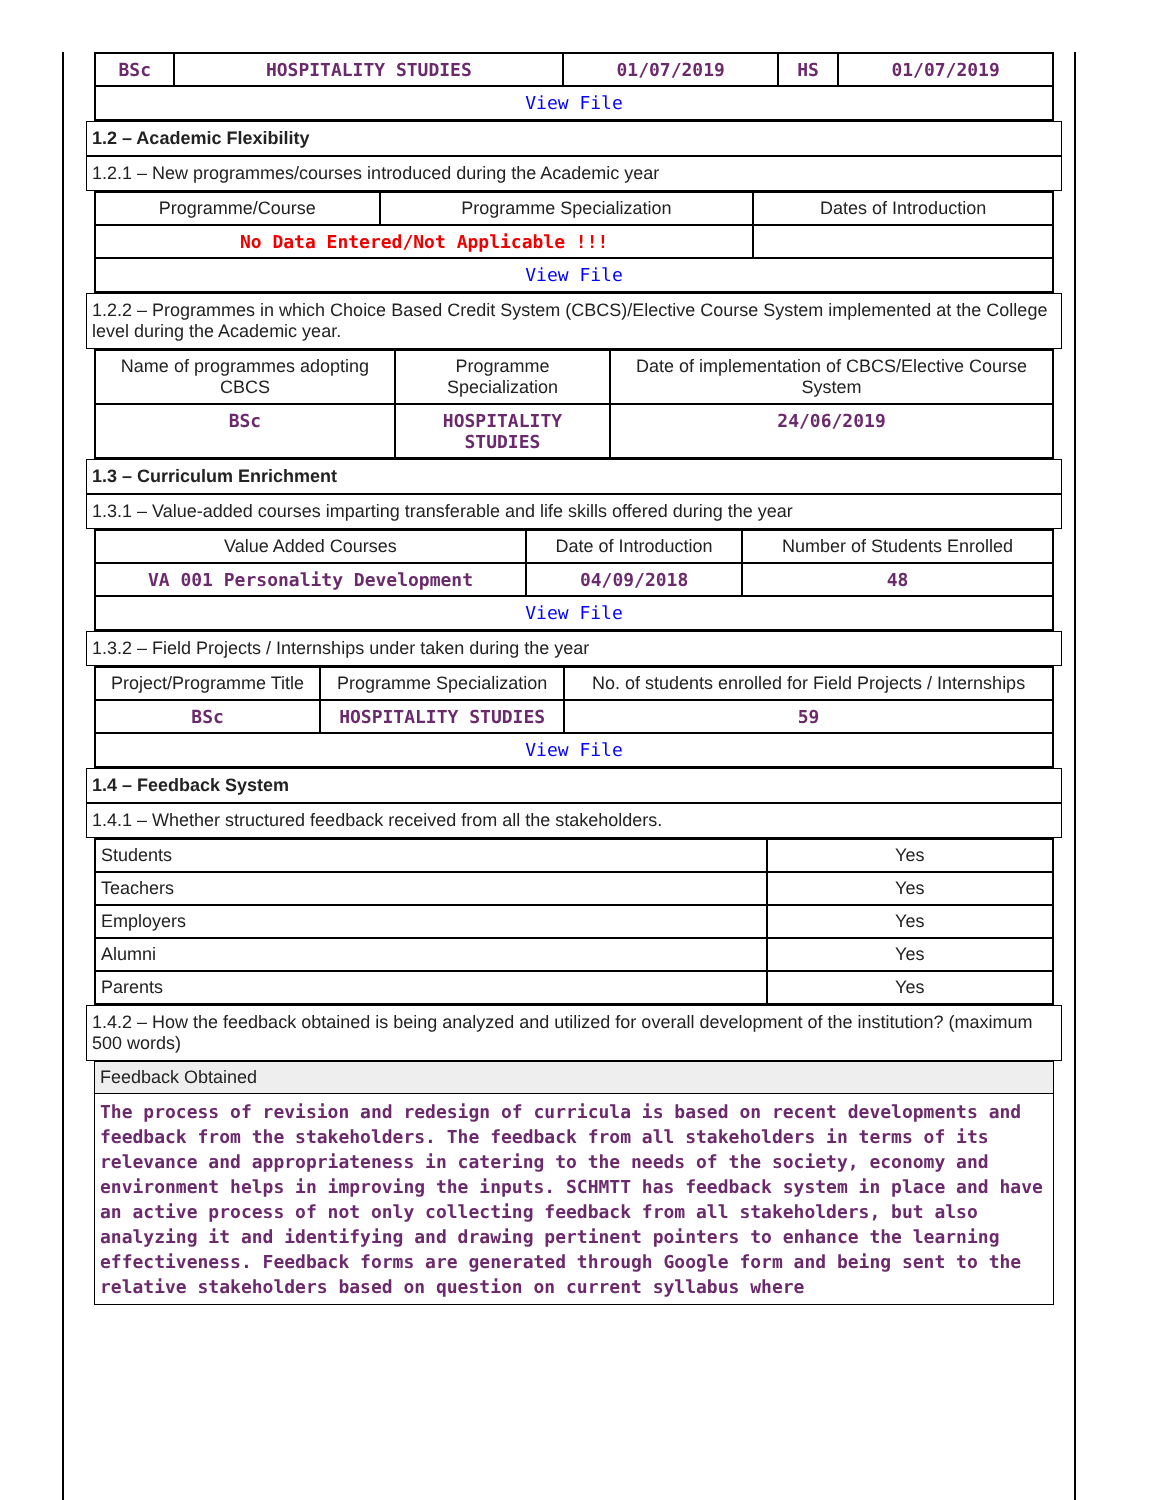| BSc | HOSPITALITY STUDIES | 01/07/2019 | HS | 01/07/2019 |
| View File | | | | |
1.2 – Academic Flexibility
1.2.1 – New programmes/courses introduced during the Academic year
| Programme/Course | Programme Specialization | Dates of Introduction |
| --- | --- | --- |
| No Data Entered/Not Applicable !!! | | |
| View File | | |
1.2.2 – Programmes in which Choice Based Credit System (CBCS)/Elective Course System implemented at the College level during the Academic year.
| Name of programmes adopting CBCS | Programme Specialization | Date of implementation of CBCS/Elective Course System |
| --- | --- | --- |
| BSc | HOSPITALITY STUDIES | 24/06/2019 |
1.3 – Curriculum Enrichment
1.3.1 – Value-added courses imparting transferable and life skills offered during the year
| Value Added Courses | Date of Introduction | Number of Students Enrolled |
| --- | --- | --- |
| VA 001 Personality Development | 04/09/2018 | 48 |
| View File | | |
1.3.2 – Field Projects / Internships under taken during the year
| Project/Programme Title | Programme Specialization | No. of students enrolled for Field Projects / Internships |
| --- | --- | --- |
| BSc | HOSPITALITY STUDIES | 59 |
| View File | | |
1.4 – Feedback System
1.4.1 – Whether structured feedback received from all the stakeholders.
| Students | Yes |
| Teachers | Yes |
| Employers | Yes |
| Alumni | Yes |
| Parents | Yes |
1.4.2 – How the feedback obtained is being analyzed and utilized for overall development of the institution? (maximum 500 words)
| Feedback Obtained |
| The process of revision and redesign of curricula is based on recent developments and feedback from the stakeholders. The feedback from all stakeholders in terms of its relevance and appropriateness in catering to the needs of the society, economy and environment helps in improving the inputs. SCHMTT has feedback system in place and have an active process of not only collecting feedback from all stakeholders, but also analyzing it and identifying and drawing pertinent pointers to enhance the learning effectiveness. Feedback forms are generated through Google form and being sent to the relative stakeholders based on question on current syllabus where |